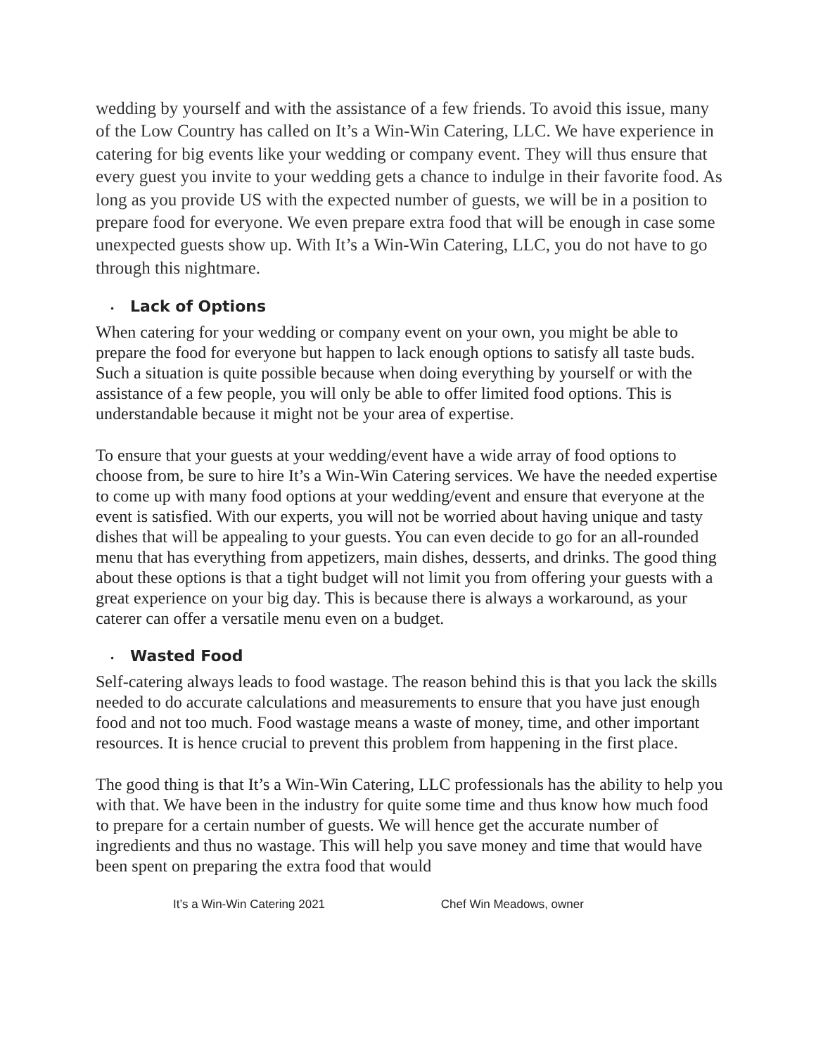wedding by yourself and with the assistance of a few friends. To avoid this issue, many of the Low Country has called on It’s a Win-Win Catering, LLC. We have experience in catering for big events like your wedding or company event. They will thus ensure that every guest you invite to your wedding gets a chance to indulge in their favorite food. As long as you provide US with the expected number of guests, we will be in a position to prepare food for everyone. We even prepare extra food that will be enough in case some unexpected guests show up. With It’s a Win-Win Catering, LLC, you do not have to go through this nightmare.
• Lack of Options
When catering for your wedding or company event on your own, you might be able to prepare the food for everyone but happen to lack enough options to satisfy all taste buds. Such a situation is quite possible because when doing everything by yourself or with the assistance of a few people, you will only be able to offer limited food options. This is understandable because it might not be your area of expertise.
To ensure that your guests at your wedding/event have a wide array of food options to choose from, be sure to hire It’s a Win-Win Catering services. We have the needed expertise to come up with many food options at your wedding/event and ensure that everyone at the event is satisfied. With our experts, you will not be worried about having unique and tasty dishes that will be appealing to your guests. You can even decide to go for an all-rounded menu that has everything from appetizers, main dishes, desserts, and drinks. The good thing about these options is that a tight budget will not limit you from offering your guests with a great experience on your big day. This is because there is always a workaround, as your caterer can offer a versatile menu even on a budget.
• Wasted Food
Self-catering always leads to food wastage. The reason behind this is that you lack the skills needed to do accurate calculations and measurements to ensure that you have just enough food and not too much. Food wastage means a waste of money, time, and other important resources. It is hence crucial to prevent this problem from happening in the first place.
The good thing is that It’s a Win-Win Catering, LLC professionals has the ability to help you with that. We have been in the industry for quite some time and thus know how much food to prepare for a certain number of guests. We will hence get the accurate number of ingredients and thus no wastage. This will help you save money and time that would have been spent on preparing the extra food that would
It’s a Win-Win Catering 2021 Chef Win Meadows, owner